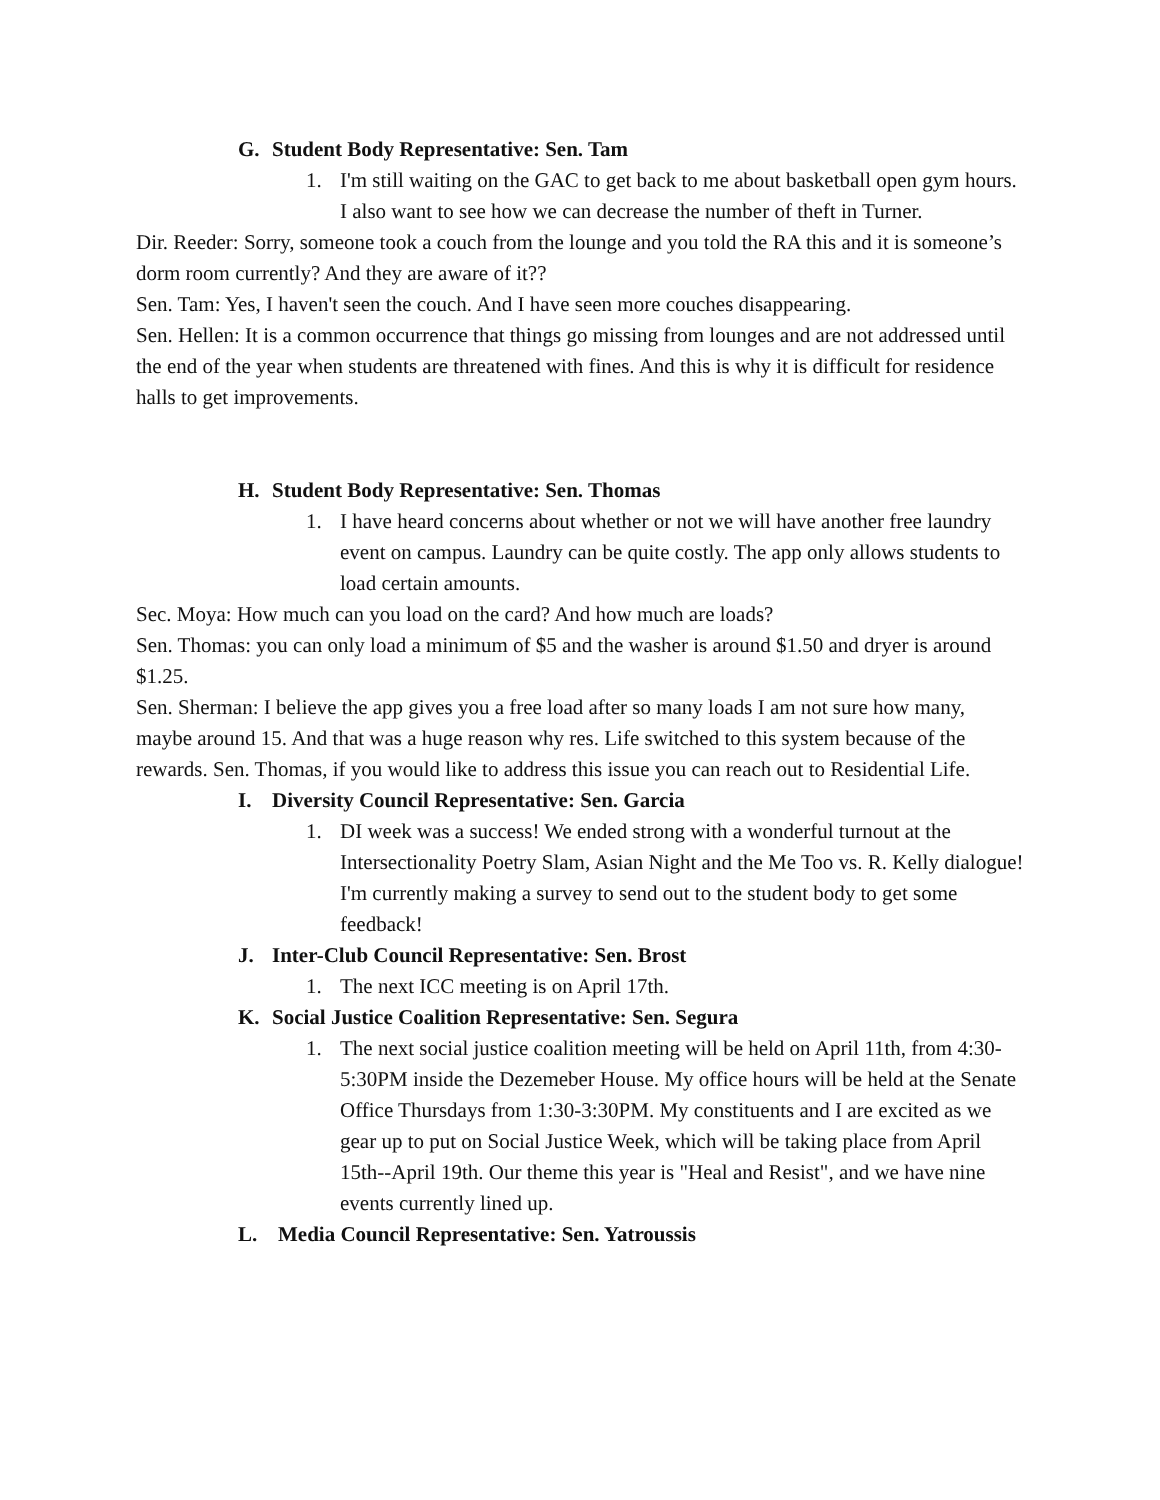G. Student Body Representative: Sen. Tam
1. I'm still waiting on the GAC to get back to me about basketball open gym hours. I also want to see how we can decrease the number of theft in Turner.
Dir. Reeder: Sorry, someone took a couch from the lounge and you told the RA this and it is someone’s dorm room currently? And they are aware of it??
Sen. Tam: Yes, I haven't seen the couch. And I have seen more couches disappearing.
Sen. Hellen: It is a common occurrence that things go missing from lounges and are not addressed until the end of the year when students are threatened with fines. And this is why it is difficult for residence halls to get improvements.
H. Student Body Representative: Sen. Thomas
1. I have heard concerns about whether or not we will have another free laundry event on campus. Laundry can be quite costly. The app only allows students to load certain amounts.
Sec. Moya: How much can you load on the card? And how much are loads?
Sen. Thomas: you can only load a minimum of $5 and the washer is around $1.50 and dryer is around $1.25.
Sen. Sherman: I believe the app gives you a free load after so many loads I am not sure how many, maybe around 15. And that was a huge reason why res. Life switched to this system because of the rewards. Sen. Thomas, if you would like to address this issue you can reach out to Residential Life.
I. Diversity Council Representative: Sen. Garcia
1. DI week was a success! We ended strong with a wonderful turnout at the Intersectionality Poetry Slam, Asian Night and the Me Too vs. R. Kelly dialogue! I'm currently making a survey to send out to the student body to get some feedback!
J. Inter-Club Council Representative: Sen. Brost
1. The next ICC meeting is on April 17th.
K. Social Justice Coalition Representative: Sen. Segura
1. The next social justice coalition meeting will be held on April 11th, from 4:30-5:30PM inside the Dezemeber House. My office hours will be held at the Senate Office Thursdays from 1:30-3:30PM. My constituents and I are excited as we gear up to put on Social Justice Week, which will be taking place from April 15th--April 19th. Our theme this year is "Heal and Resist", and we have nine events currently lined up.
L. Media Council Representative: Sen. Yatroussis